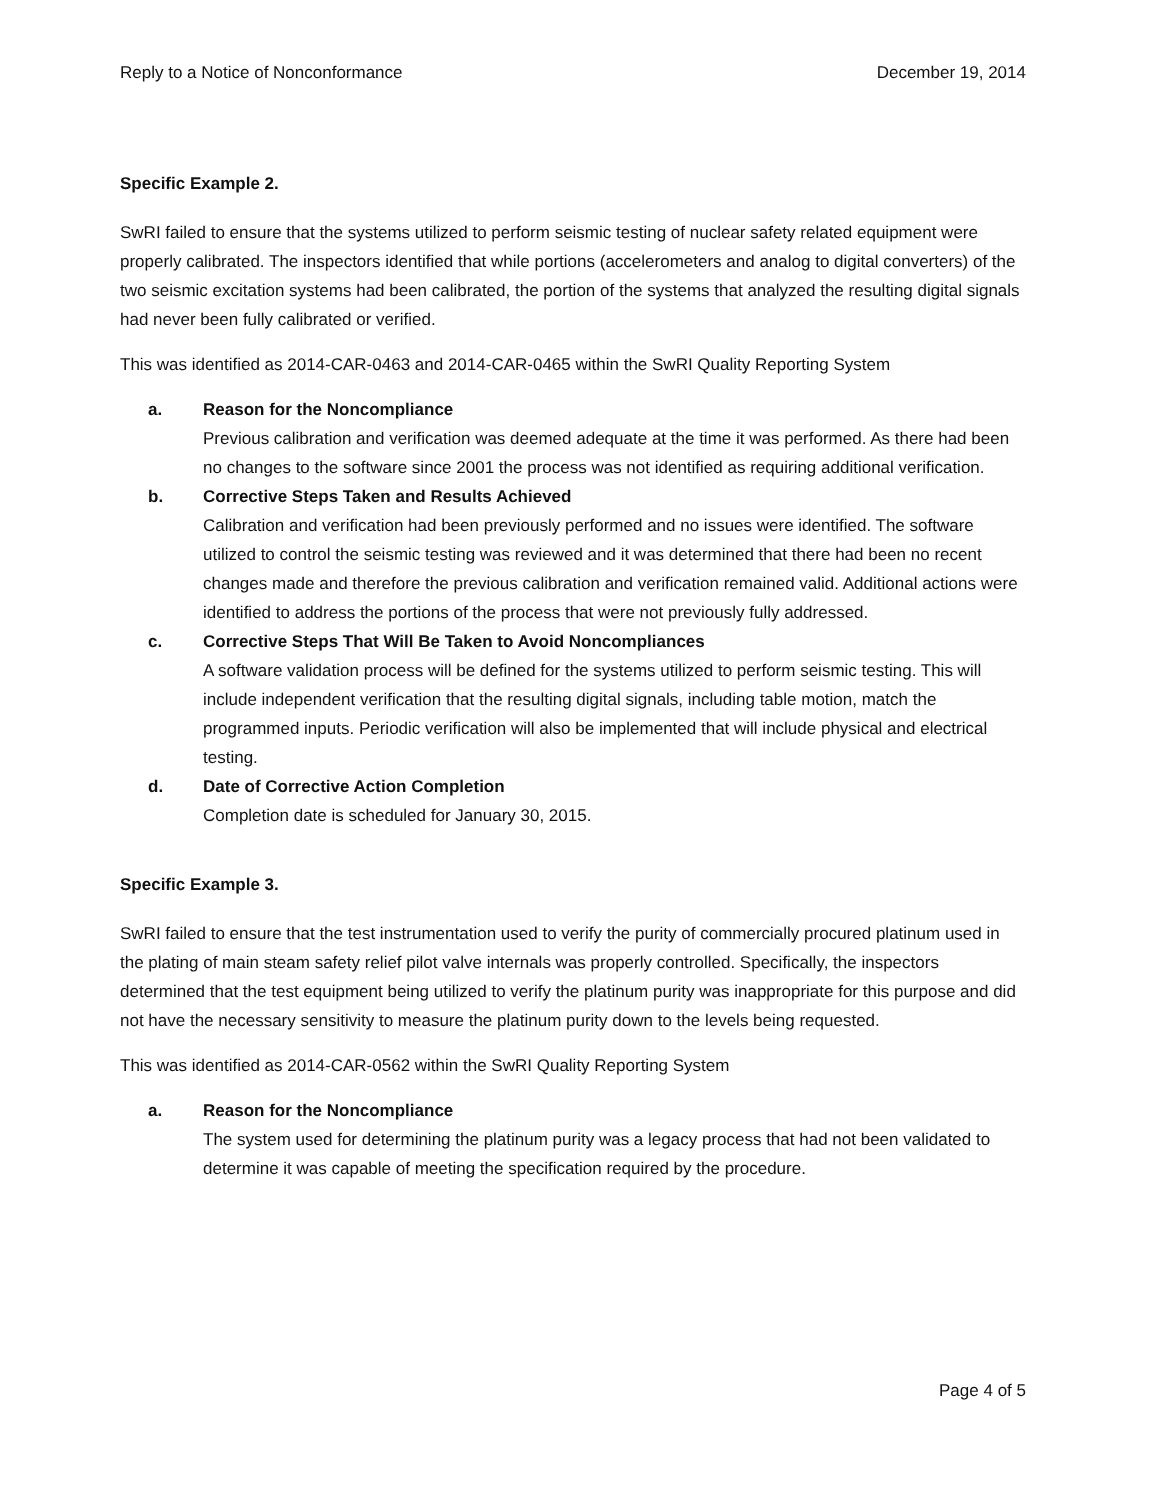Reply to a Notice of Nonconformance December 19, 2014
Specific Example 2.
SwRI failed to ensure that the systems utilized to perform seismic testing of nuclear safety related equipment were properly calibrated. The inspectors identified that while portions (accelerometers and analog to digital converters) of the two seismic excitation systems had been calibrated, the portion of the systems that analyzed the resulting digital signals had never been fully calibrated or verified.
This was identified as 2014-CAR-0463 and 2014-CAR-0465 within the SwRI Quality Reporting System
a. Reason for the Noncompliance
Previous calibration and verification was deemed adequate at the time it was performed. As there had been no changes to the software since 2001 the process was not identified as requiring additional verification.
b. Corrective Steps Taken and Results Achieved
Calibration and verification had been previously performed and no issues were identified. The software utilized to control the seismic testing was reviewed and it was determined that there had been no recent changes made and therefore the previous calibration and verification remained valid. Additional actions were identified to address the portions of the process that were not previously fully addressed.
c. Corrective Steps That Will Be Taken to Avoid Noncompliances
A software validation process will be defined for the systems utilized to perform seismic testing. This will include independent verification that the resulting digital signals, including table motion, match the programmed inputs. Periodic verification will also be implemented that will include physical and electrical testing.
d. Date of Corrective Action Completion
Completion date is scheduled for January 30, 2015.
Specific Example 3.
SwRI failed to ensure that the test instrumentation used to verify the purity of commercially procured platinum used in the plating of main steam safety relief pilot valve internals was properly controlled. Specifically, the inspectors determined that the test equipment being utilized to verify the platinum purity was inappropriate for this purpose and did not have the necessary sensitivity to measure the platinum purity down to the levels being requested.
This was identified as 2014-CAR-0562 within the SwRI Quality Reporting System
a. Reason for the Noncompliance
The system used for determining the platinum purity was a legacy process that had not been validated to determine it was capable of meeting the specification required by the procedure.
Page 4 of 5